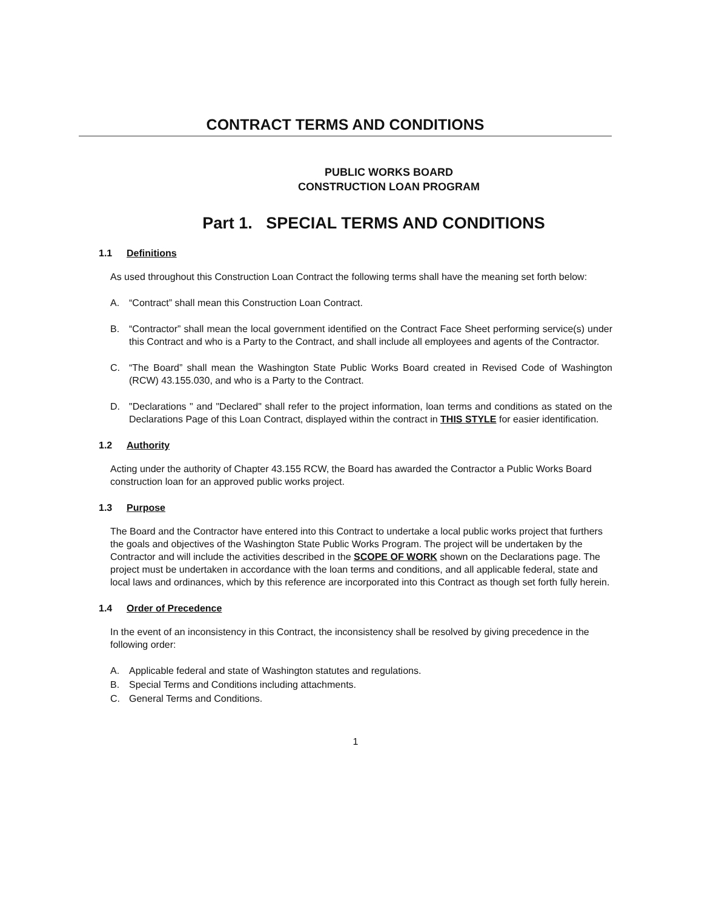CONTRACT TERMS AND CONDITIONS
PUBLIC WORKS BOARD
CONSTRUCTION LOAN PROGRAM
Part 1. SPECIAL TERMS AND CONDITIONS
1.1 Definitions
As used throughout this Construction Loan Contract the following terms shall have the meaning set forth below:
A. “Contract” shall mean this Construction Loan Contract.
B. “Contractor” shall mean the local government identified on the Contract Face Sheet performing service(s) under this Contract and who is a Party to the Contract, and shall include all employees and agents of the Contractor.
C. “The Board” shall mean the Washington State Public Works Board created in Revised Code of Washington (RCW) 43.155.030, and who is a Party to the Contract.
D. "Declarations " and "Declared" shall refer to the project information, loan terms and conditions as stated on the Declarations Page of this Loan Contract, displayed within the contract in THIS STYLE for easier identification.
1.2 Authority
Acting under the authority of Chapter 43.155 RCW, the Board has awarded the Contractor a Public Works Board construction loan for an approved public works project.
1.3 Purpose
The Board and the Contractor have entered into this Contract to undertake a local public works project that furthers the goals and objectives of the Washington State Public Works Program. The project will be undertaken by the Contractor and will include the activities described in the SCOPE OF WORK shown on the Declarations page. The project must be undertaken in accordance with the loan terms and conditions, and all applicable federal, state and local laws and ordinances, which by this reference are incorporated into this Contract as though set forth fully herein.
1.4 Order of Precedence
In the event of an inconsistency in this Contract, the inconsistency shall be resolved by giving precedence in the following order:
A. Applicable federal and state of Washington statutes and regulations.
B. Special Terms and Conditions including attachments.
C. General Terms and Conditions.
1